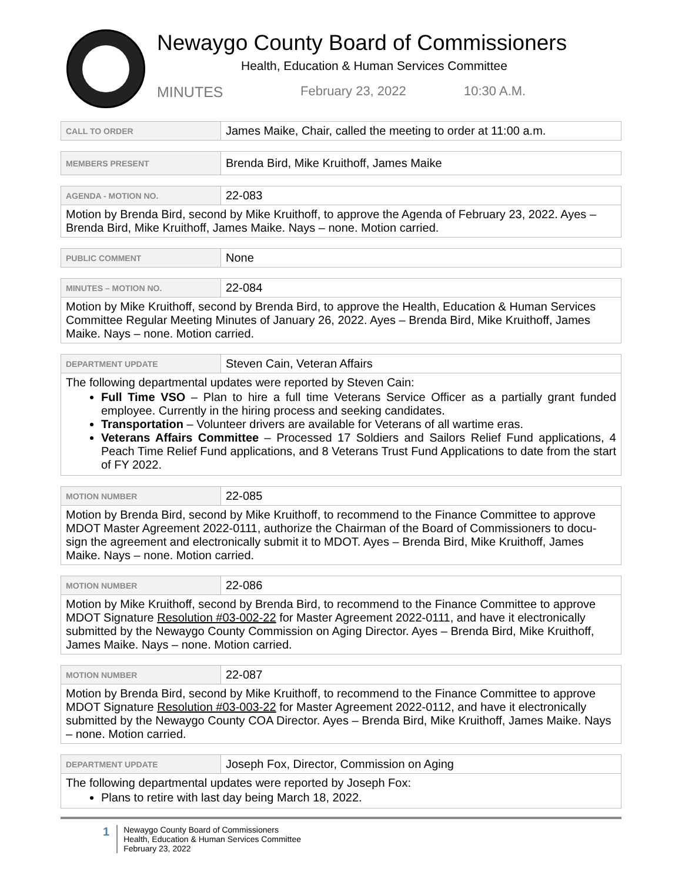Newaygo County Board of Commissioners
Health, Education & Human Services Committee
MINUTES February 23, 2022 10:30 A.M.
| CALL TO ORDER | James Maike, Chair, called the meeting to order at 11:00 a.m. |
| MEMBERS PRESENT | Brenda Bird, Mike Kruithoff, James Maike |
| AGENDA - MOTION NO. | 22-083 |
| Motion by Brenda Bird, second by Mike Kruithoff, to approve the Agenda of February 23, 2022. Ayes – Brenda Bird, Mike Kruithoff, James Maike. Nays – none. Motion carried. | |
| PUBLIC COMMENT | None |
| MINUTES – MOTION NO. | 22-084 |
| Motion by Mike Kruithoff, second by Brenda Bird, to approve the Health, Education & Human Services Committee Regular Meeting Minutes of January 26, 2022. Ayes – Brenda Bird, Mike Kruithoff, James Maike. Nays – none. Motion carried. | |
| DEPARTMENT UPDATE | Steven Cain, Veteran Affairs |
| The following departmental updates were reported by Steven Cain: Full Time VSO – Plan to hire a full time Veterans Service Officer as a partially grant funded employee. Currently in the hiring process and seeking candidates. Transportation – Volunteer drivers are available for Veterans of all wartime eras. Veterans Affairs Committee – Processed 17 Soldiers and Sailors Relief Fund applications, 4 Peach Time Relief Fund applications, and 8 Veterans Trust Fund Applications to date from the start of FY 2022. | |
| MOTION NUMBER | 22-085 |
| Motion by Brenda Bird, second by Mike Kruithoff, to recommend to the Finance Committee to approve MDOT Master Agreement 2022-0111, authorize the Chairman of the Board of Commissioners to docu-sign the agreement and electronically submit it to MDOT. Ayes – Brenda Bird, Mike Kruithoff, James Maike. Nays – none. Motion carried. | |
| MOTION NUMBER | 22-086 |
| Motion by Mike Kruithoff, second by Brenda Bird, to recommend to the Finance Committee to approve MDOT Signature Resolution #03-002-22 for Master Agreement 2022-0111, and have it electronically submitted by the Newaygo County Commission on Aging Director. Ayes – Brenda Bird, Mike Kruithoff, James Maike. Nays – none. Motion carried. | |
| MOTION NUMBER | 22-087 |
| Motion by Brenda Bird, second by Mike Kruithoff, to recommend to the Finance Committee to approve MDOT Signature Resolution #03-003-22 for Master Agreement 2022-0112, and have it electronically submitted by the Newaygo County COA Director. Ayes – Brenda Bird, Mike Kruithoff, James Maike. Nays – none. Motion carried. | |
| DEPARTMENT UPDATE | Joseph Fox, Director, Commission on Aging |
| The following departmental updates were reported by Joseph Fox: Plans to retire with last day being March 18, 2022. | |
1
Newaygo County Board of Commissioners
Health, Education & Human Services Committee
February 23, 2022